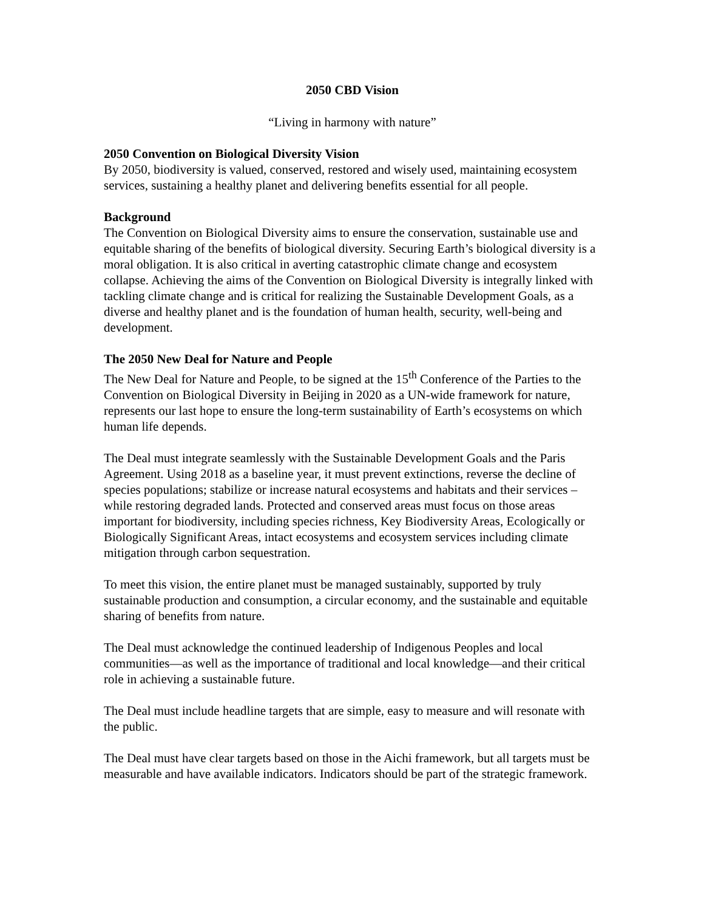2050 CBD Vision
“Living in harmony with nature”
2050 Convention on Biological Diversity Vision
By 2050, biodiversity is valued, conserved, restored and wisely used, maintaining ecosystem services, sustaining a healthy planet and delivering benefits essential for all people.
Background
The Convention on Biological Diversity aims to ensure the conservation, sustainable use and equitable sharing of the benefits of biological diversity. Securing Earth’s biological diversity is a moral obligation. It is also critical in averting catastrophic climate change and ecosystem collapse. Achieving the aims of the Convention on Biological Diversity is integrally linked with tackling climate change and is critical for realizing the Sustainable Development Goals, as a diverse and healthy planet and is the foundation of human health, security, well-being and development.
The 2050 New Deal for Nature and People
The New Deal for Nature and People, to be signed at the 15<sup>th</sup> Conference of the Parties to the Convention on Biological Diversity in Beijing in 2020 as a UN-wide framework for nature, represents our last hope to ensure the long-term sustainability of Earth’s ecosystems on which human life depends.
The Deal must integrate seamlessly with the Sustainable Development Goals and the Paris Agreement. Using 2018 as a baseline year, it must prevent extinctions, reverse the decline of species populations; stabilize or increase natural ecosystems and habitats and their services –while restoring degraded lands. Protected and conserved areas must focus on those areas important for biodiversity, including species richness, Key Biodiversity Areas, Ecologically or Biologically Significant Areas, intact ecosystems and ecosystem services including climate mitigation through carbon sequestration.
To meet this vision, the entire planet must be managed sustainably, supported by truly sustainable production and consumption, a circular economy, and the sustainable and equitable sharing of benefits from nature.
The Deal must acknowledge the continued leadership of Indigenous Peoples and local communities—as well as the importance of traditional and local knowledge—and their critical role in achieving a sustainable future.
The Deal must include headline targets that are simple, easy to measure and will resonate with the public.
The Deal must have clear targets based on those in the Aichi framework, but all targets must be measurable and have available indicators. Indicators should be part of the strategic framework.